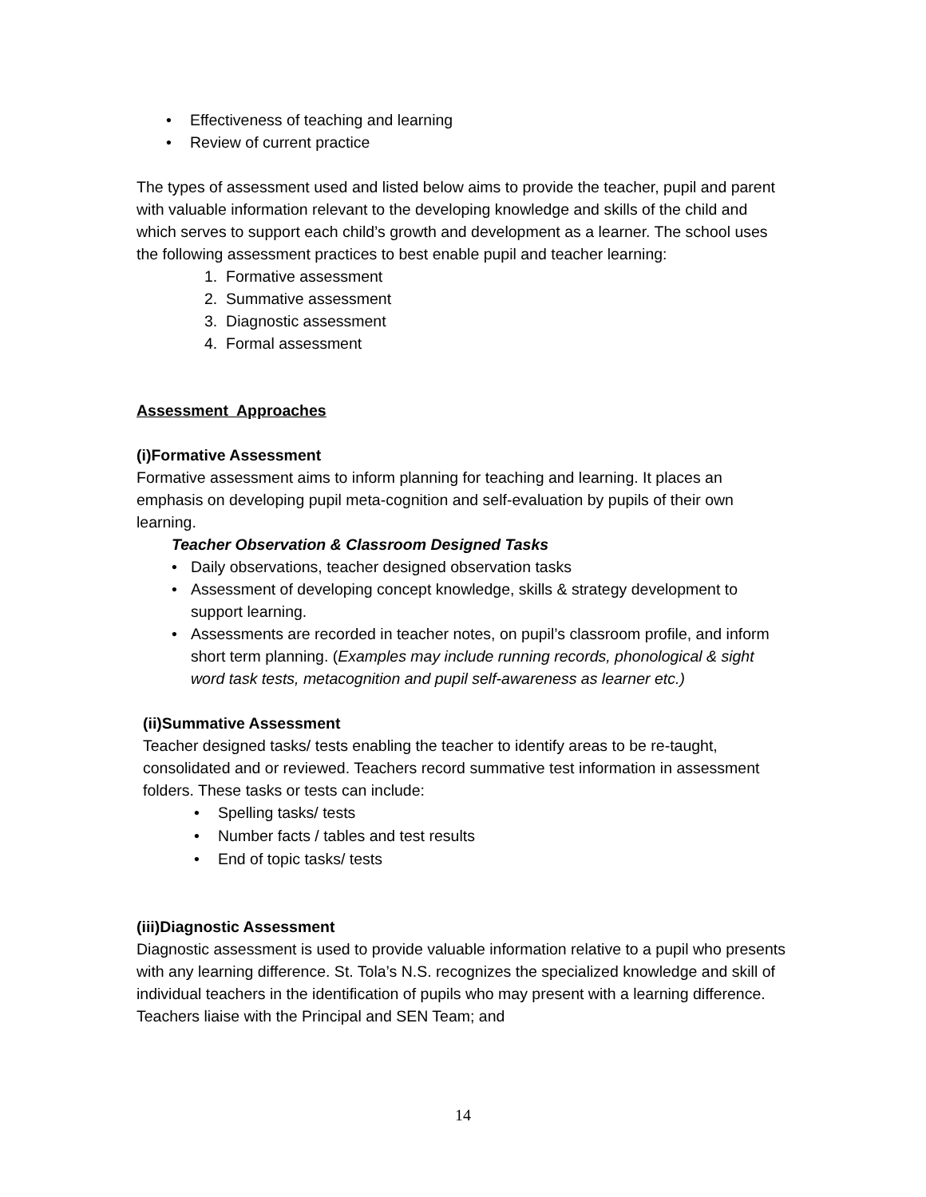• Effectiveness of teaching and learning
• Review of current practice
The types of assessment used and listed below aims to provide the teacher, pupil and parent with valuable information relevant to the developing knowledge and skills of the child and which serves to support each child’s growth and development as a learner. The school uses the following assessment practices to best enable pupil and teacher learning:
1. Formative assessment
2. Summative assessment
3. Diagnostic assessment
4. Formal assessment
Assessment Approaches
(i)Formative Assessment
Formative assessment aims to inform planning for teaching and learning. It places an emphasis on developing pupil meta-cognition and self-evaluation by pupils of their own learning.
Teacher Observation & Classroom Designed Tasks
• Daily observations, teacher designed observation tasks
• Assessment of developing concept knowledge, skills & strategy development to support learning.
• Assessments are recorded in teacher notes, on pupil’s classroom profile, and inform short term planning. (Examples may include running records, phonological & sight word task tests, metacognition and pupil self-awareness as learner etc.)
(ii)Summative Assessment
Teacher designed tasks/ tests enabling the teacher to identify areas to be re-taught, consolidated and or reviewed. Teachers record summative test information in assessment folders. These tasks or tests can include:
• Spelling tasks/ tests
• Number facts / tables and test results
• End of topic tasks/ tests
(iii)Diagnostic Assessment
Diagnostic assessment is used to provide valuable information relative to a pupil who presents with any learning difference. St. Tola’s N.S. recognizes the specialized knowledge and skill of individual teachers in the identification of pupils who may present with a learning difference. Teachers liaise with the Principal and SEN Team; and
14